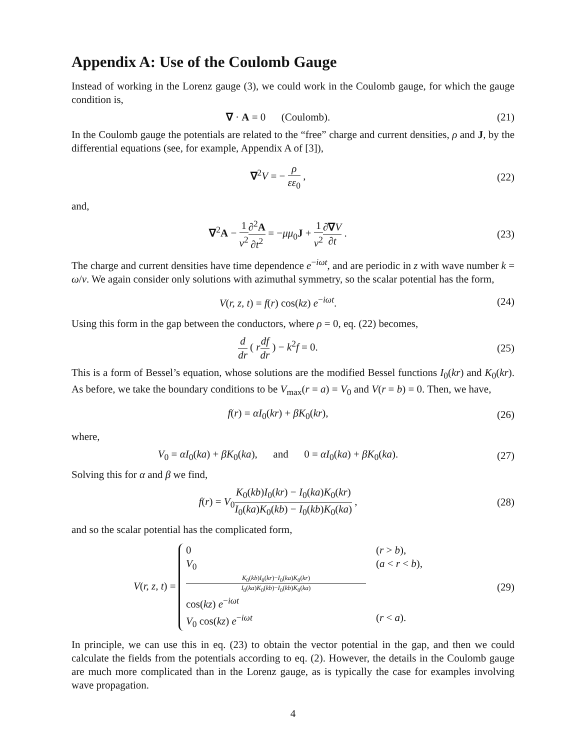Appendix A: Use of the Coulomb Gauge
Instead of working in the Lorenz gauge (3), we could work in the Coulomb gauge, for which the gauge condition is,
∇ · A = 0 (Coulomb). (21)
In the Coulomb gauge the potentials are related to the “free” charge and current densities, ρ and J, by the differential equations (see, for example, Appendix A of [3]),
∇<sup>2</sup>V = − ρ εε<sub>0</sub> , (22)
and,
∇<sup>2</sup>A − 1 v<sup>2</sup>∂<sup>2</sup>A ∂t<sup>2</sup> = −μμ<sub>0</sub>J + 1 v<sup>2</sup>∂∇V ∂t .
(23)
The charge and current densities have time dependence e<sup>−iωt</sup>, and are periodic in z with wave number k = ω/v. We again consider only solutions with azimuthal symmetry, so the scalar potential has the form,
V(r, z, t) = f(r) cos(kz) e<sup>−iωt</sup>.
(24)
Using this form in the gap between the conductors, where ρ = 0, eq. (22) becomes,
d dr ( rdf dr ) − k<sup>2</sup>f = 0. (25)
This is a form of Bessel’s equation, whose solutions are the modified Bessel functions I<sub>0</sub>(kr) and K<sub>0</sub>(kr). As before, we take the boundary conditions to be V<sub>max</sub>(r = a) = V<sub>0</sub> and V(r = b) = 0. Then, we have,
f(r) = αI<sub>0</sub>(kr) + βK<sub>0</sub>(kr), (26)
where,
V<sub>0</sub> = αI<sub>0</sub>(ka) + βK<sub>0</sub>(ka), and 0 = αI<sub>0</sub>(ka) + βK<sub>0</sub>(ka).
(27)
Solving this for α and β we find,
f(r) = V<sub>0</sub>K<sub>0</sub>(kb)I<sub>0</sub>(kr) − I<sub>0</sub>(ka)K<sub>0</sub>(kr) I<sub>0</sub>(ka)K<sub>0</sub>(kb) − I<sub>0</sub>(kb)K<sub>0</sub>(ka) ,
(28)
and so the scalar potential has the complicated form,
V(r, z, t) =
0 (r > b),
V<sub>0</sub>K<sub>0</sub>(kb)I<sub>0</sub>(kr)−I<sub>0</sub>(ka)K<sub>0</sub>(kr) I<sub>0</sub>(ka)K<sub>0</sub>(kb)−I<sub>0</sub>(kb)K<sub>0</sub>(ka) cos(kz) e<sup>−iωt</sup> (a < r < b),
V<sub>0</sub> cos(kz) e<sup>−iωt</sup> (r < a).
(29)
In principle, we can use this in eq. (23) to obtain the vector potential in the gap, and then we could calculate the fields from the potentials according to eq. (2). However, the details in the Coulomb gauge are much more complicated than in the Lorenz gauge, as is typically the case for examples involving wave propagation.
4